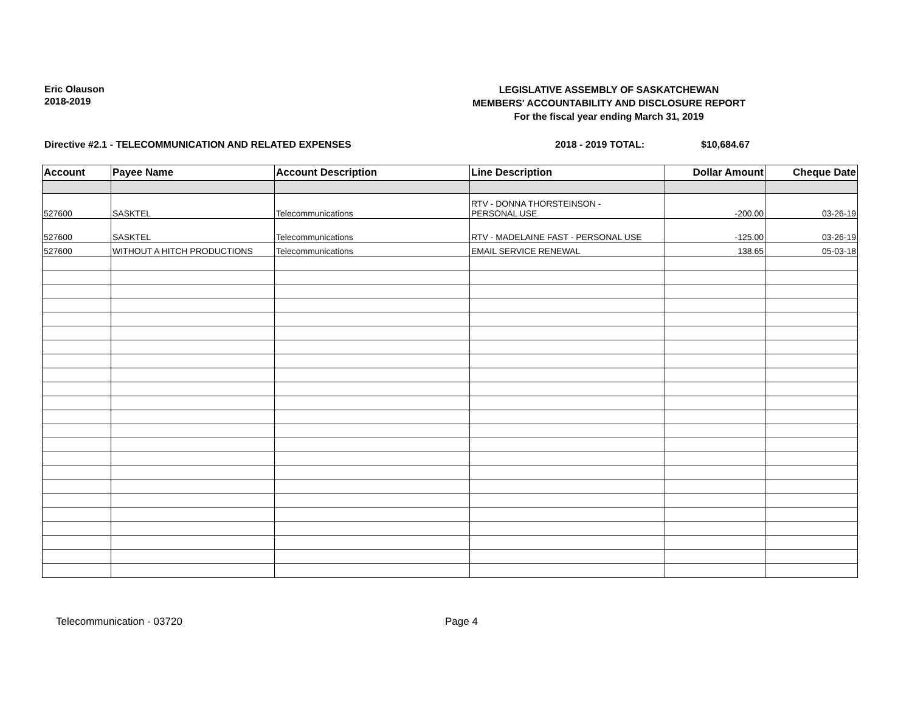Eric Olauson
2018-2019
LEGISLATIVE ASSEMBLY OF SASKATCHEWAN
MEMBERS' ACCOUNTABILITY AND DISCLOSURE REPORT
For the fiscal year ending March 31, 2019
Directive #2.1 - TELECOMMUNICATION AND RELATED EXPENSES 2018 - 2019 TOTAL: $10,684.67
| Account | Payee Name | Account Description | Line Description | Dollar Amount | Cheque Date |
| --- | --- | --- | --- | --- | --- |
| 527600 | SASKTEL | Telecommunications | RTV - DONNA THORSTEINSON - PERSONAL USE | -200.00 | 03-26-19 |
| 527600 | SASKTEL | Telecommunications | RTV - MADELAINE FAST - PERSONAL USE | -125.00 | 03-26-19 |
| 527600 | WITHOUT A HITCH PRODUCTIONS | Telecommunications | EMAIL SERVICE RENEWAL | 138.65 | 05-03-18 |
Telecommunication - 03720 Page 4